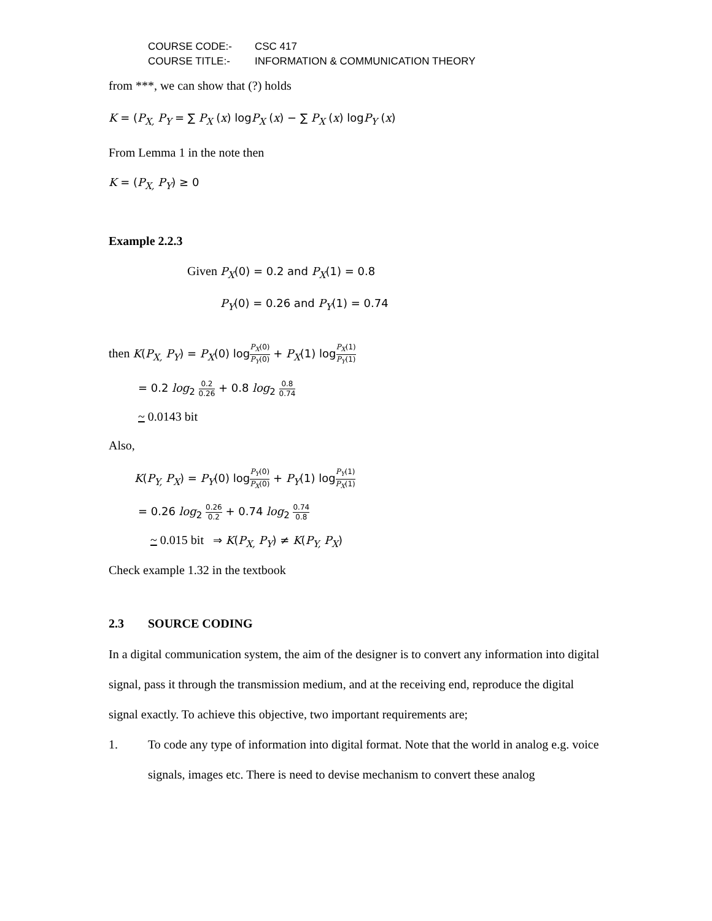COURSE CODE:- CSC 417
COURSE TITLE:- INFORMATION & COMMUNICATION THEORY
from ***, we can show that (?) holds
K = (P<sub>X,</sub> P<sub>Y</sub> = ∑ P<sub>X</sub> (x) logP<sub>X</sub> (x) − ∑ P<sub>X</sub> (x) logP<sub>Y</sub> (x)
From Lemma 1 in the note then
K = (P<sub>X,</sub> P<sub>Y</sub>) ≥ 0
Example 2.2.3
Given P<sub>X</sub>(0) = 0.2 and P<sub>X</sub>(1) = 0.8
P<sub>Y</sub>(0) = 0.26 and P<sub>Y</sub>(1) = 0.74
then K(P<sub>X,</sub> P<sub>Y</sub>) = P<sub>X</sub>(0) logP<sub>X</sub>(0) P<sub>Y</sub>(0) + P<sub>X</sub>(1) logP<sub>X</sub>(1) P<sub>Y</sub>(1)
= 0.2 log<sub>2</sub> 0.2 0.26 + 0.8 log<sub>2</sub> 0.8 0.74
~ 0.0143 bit
Also,
K(P<sub>Y,</sub> P<sub>X</sub>) = P<sub>Y</sub>(0) logP<sub>Y</sub>(0) P<sub>X</sub>(0) + P<sub>Y</sub>(1) logP<sub>Y</sub>(1) P<sub>X</sub>(1)
= 0.26 log<sub>2</sub> 0.26 0.2 + 0.74 log<sub>2</sub> 0.74 0.8
~ 0.015 bit ⇒ K(P<sub>X,</sub> P<sub>Y</sub>) ≠ K(P<sub>Y,</sub> P<sub>X</sub>)
Check example 1.32 in the textbook
2.3 SOURCE CODING
In a digital communication system, the aim of the designer is to convert any information into digital signal, pass it through the transmission medium, and at the receiving end, reproduce the digital signal exactly. To achieve this objective, two important requirements are;
1. To code any type of information into digital format. Note that the world in analog e.g. voice signals, images etc. There is need to devise mechanism to convert these analog